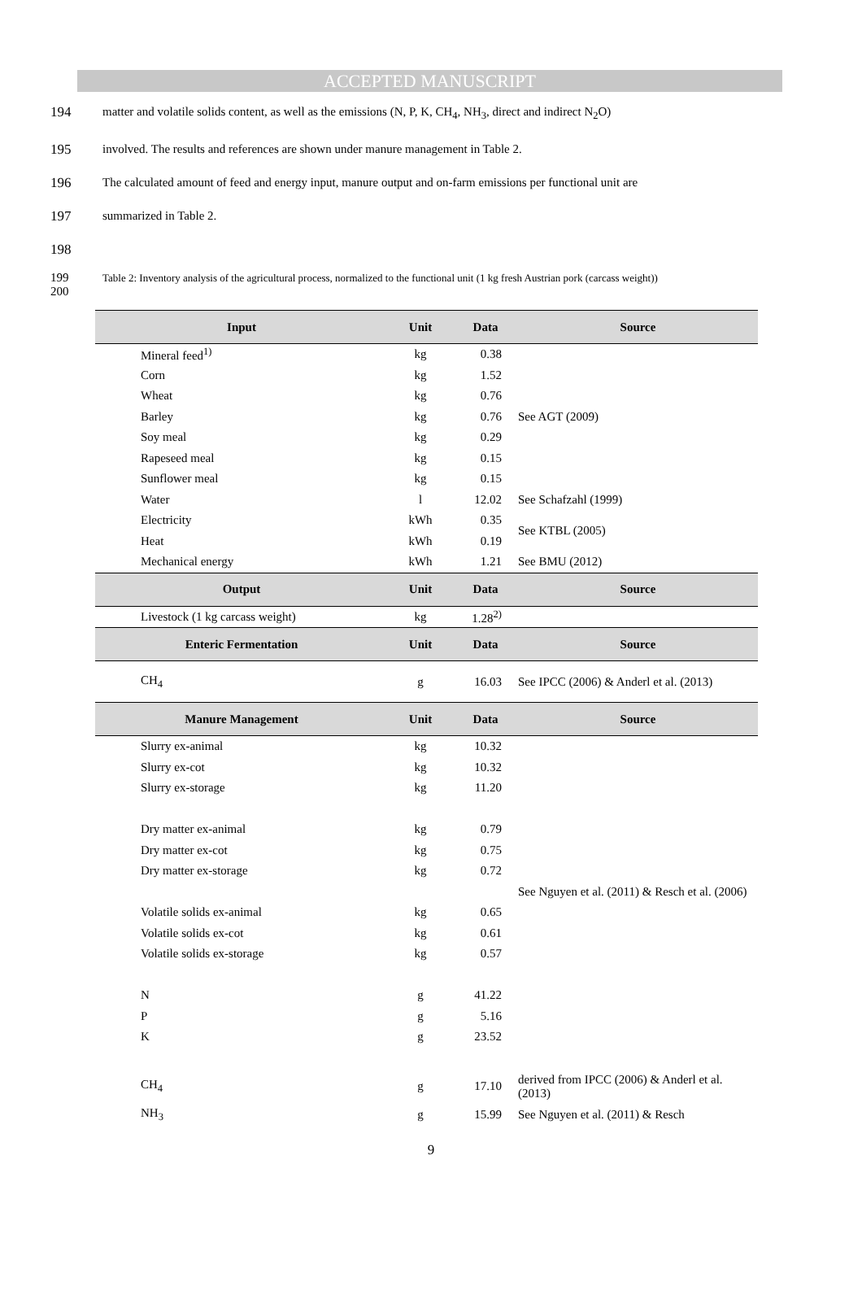ACCEPTED MANUSCRIPT
194 matter and volatile solids content, as well as the emissions (N, P, K, CH<sub>4</sub>, NH<sub>3</sub>, direct and indirect N<sub>2</sub>O)
195 involved. The results and references are shown under manure management in Table 2.
196 The calculated amount of feed and energy input, manure output and on-farm emissions per functional unit are
197 summarized in Table 2.
198
199
200
Table 2: Inventory analysis of the agricultural process, normalized to the functional unit (1 kg fresh Austrian pork (carcass weight))
| Input | Unit | Data | Source |
| --- | --- | --- | --- |
| Mineral feed<sup>1)</sup> | kg | 0.38 | |
| Corn | kg | 1.52 | |
| Wheat | kg | 0.76 | |
| Barley | kg | 0.76 | See AGT (2009) |
| Soy meal | kg | 0.29 | |
| Rapeseed meal | kg | 0.15 | |
| Sunflower meal | kg | 0.15 | |
| Water | l | 12.02 | See Schafzahl (1999) |
| Electricity | kWh | 0.35 | See KTBL (2005) |
| Heat | kWh | 0.19 | |
| Mechanical energy | kWh | 1.21 | See BMU (2012) |
| Output | Unit | Data | Source |
| Livestock (1 kg carcass weight) | kg | 1.28<sup>2)</sup> | |
| Enteric Fermentation | Unit | Data | Source |
| CH<sub>4</sub> | g | 16.03 | See IPCC (2006) & Anderl et al. (2013) |
| Manure Management | Unit | Data | Source |
| Slurry ex-animal | kg | 10.32 | |
| Slurry ex-cot | kg | 10.32 | |
| Slurry ex-storage | kg | 11.20 | |
| Dry matter ex-animal | kg | 0.79 | See Nguyen et al. (2011) & Resch et al. (2006) |
| Dry matter ex-cot | kg | 0.75 | |
| Dry matter ex-storage | kg | 0.72 | |
| Volatile solids ex-animal | kg | 0.65 | |
| Volatile solids ex-cot | kg | 0.61 | |
| Volatile solids ex-storage | kg | 0.57 | |
| N | g | 41.22 | |
| P | g | 5.16 | |
| K | g | 23.52 | |
| CH<sub>4</sub> | g | 17.10 | derived from IPCC (2006) & Anderl et al. (2013) |
| NH<sub>3</sub> | g | 15.99 | See Nguyen et al. (2011) & Resch |
9